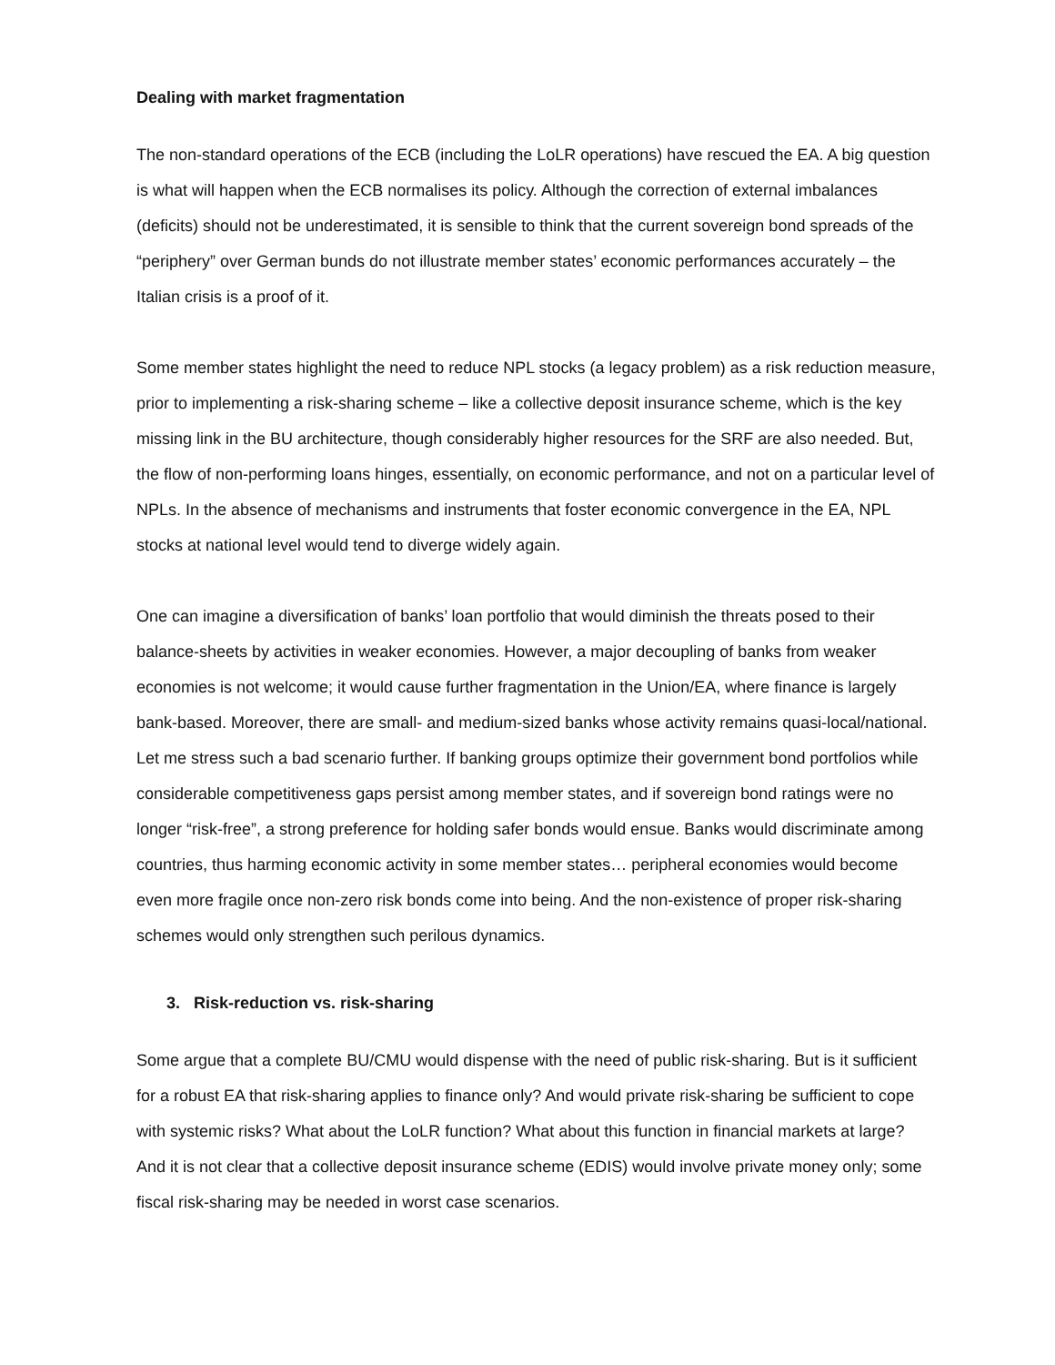Dealing with market fragmentation
The non-standard operations of the ECB (including the LoLR operations) have rescued the EA. A big question is what will happen when the ECB normalises its policy. Although the correction of external imbalances (deficits) should not be underestimated, it is sensible to think that the current sovereign bond spreads of the “periphery” over German bunds do not illustrate member states’ economic performances accurately – the Italian crisis is a proof of it.
Some member states highlight the need to reduce NPL stocks (a legacy problem) as a risk reduction measure, prior to implementing a risk-sharing scheme – like a collective deposit insurance scheme, which is the key missing link in the BU architecture, though considerably higher resources for the SRF are also needed. But, the flow of non-performing loans hinges, essentially, on economic performance, and not on a particular level of NPLs. In the absence of mechanisms and instruments that foster economic convergence in the EA, NPL stocks at national level would tend to diverge widely again.
One can imagine a diversification of banks’ loan portfolio that would diminish the threats posed to their balance-sheets by activities in weaker economies. However, a major decoupling of banks from weaker economies is not welcome; it would cause further fragmentation in the Union/EA, where finance is largely bank-based. Moreover, there are small- and medium-sized banks whose activity remains quasi-local/national. Let me stress such a bad scenario further. If banking groups optimize their government bond portfolios while considerable competitiveness gaps persist among member states, and if sovereign bond ratings were no longer “risk-free”, a strong preference for holding safer bonds would ensue. Banks would discriminate among countries, thus harming economic activity in some member states… peripheral economies would become even more fragile once non-zero risk bonds come into being. And the non-existence of proper risk-sharing schemes would only strengthen such perilous dynamics.
3. Risk-reduction vs. risk-sharing
Some argue that a complete BU/CMU would dispense with the need of public risk-sharing. But is it sufficient for a robust EA that risk-sharing applies to finance only? And would private risk-sharing be sufficient to cope with systemic risks? What about the LoLR function? What about this function in financial markets at large? And it is not clear that a collective deposit insurance scheme (EDIS) would involve private money only; some fiscal risk-sharing may be needed in worst case scenarios.